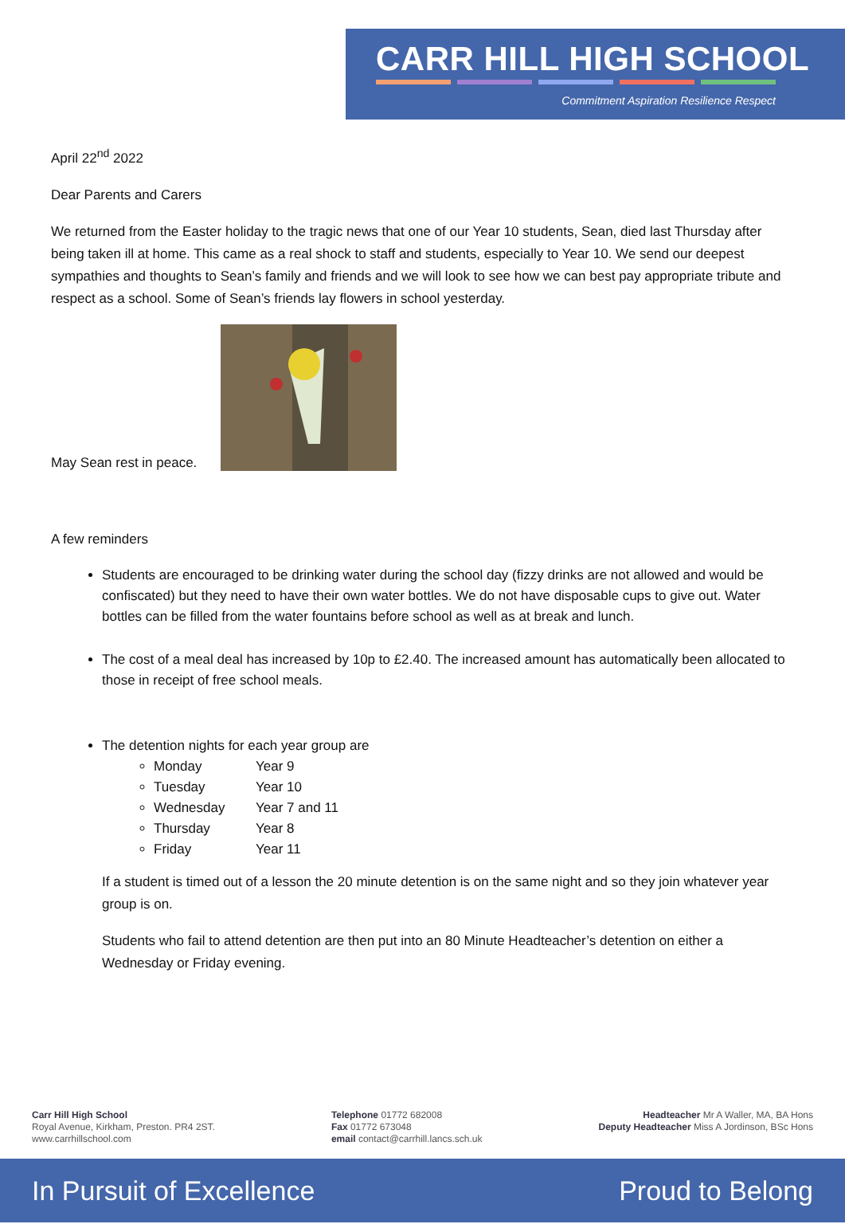CARR HILL HIGH SCHOOL
Commitment Aspiration Resilience Respect
April 22<sup>nd</sup> 2022
Dear Parents and Carers
We returned from the Easter holiday to the tragic news that one of our Year 10 students, Sean, died last Thursday after being taken ill at home. This came as a real shock to staff and students, especially to Year 10. We send our deepest sympathies and thoughts to Sean’s family and friends and we will look to see how we can best pay appropriate tribute and respect as a school. Some of Sean’s friends lay flowers in school yesterday.
May Sean rest in peace.
A few reminders
Students are encouraged to be drinking water during the school day (fizzy drinks are not allowed and would be confiscated) but they need to have their own water bottles. We do not have disposable cups to give out. Water bottles can be filled from the water fountains before school as well as at break and lunch.
The cost of a meal deal has increased by 10p to £2.40. The increased amount has automatically been allocated to those in receipt of free school meals.
The detention nights for each year group are
Monday Year 9
Tuesday Year 10
Wednesday Year 7 and 11
Thursday Year 8
Friday Year 11
If a student is timed out of a lesson the 20 minute detention is on the same night and so they join whatever year group is on.
Students who fail to attend detention are then put into an 80 Minute Headteacher’s detention on either a Wednesday or Friday evening.
Carr Hill High School
Royal Avenue, Kirkham, Preston. PR4 2ST.
www.carrhillschool.com
Telephone 01772 682008
Fax 01772 673048
email contact@carrhill.lancs.sch.uk
Headteacher Mr A Waller, MA, BA Hons
Deputy Headteacher Miss A Jordinson, BSc Hons
In Pursuit of Excellence Proud to Belong